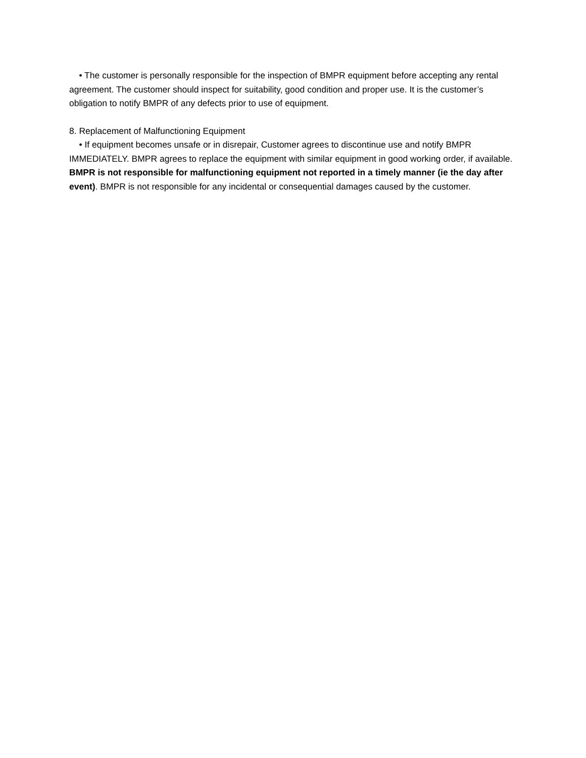• The customer is personally responsible for the inspection of BMPR equipment before accepting any rental agreement. The customer should inspect for suitability, good condition and proper use. It is the customer’s obligation to notify BMPR of any defects prior to use of equipment.
8. Replacement of Malfunctioning Equipment
• If equipment becomes unsafe or in disrepair, Customer agrees to discontinue use and notify BMPR IMMEDIATELY. BMPR agrees to replace the equipment with similar equipment in good working order, if available. BMPR is not responsible for malfunctioning equipment not reported in a timely manner (ie the day after event). BMPR is not responsible for any incidental or consequential damages caused by the customer.